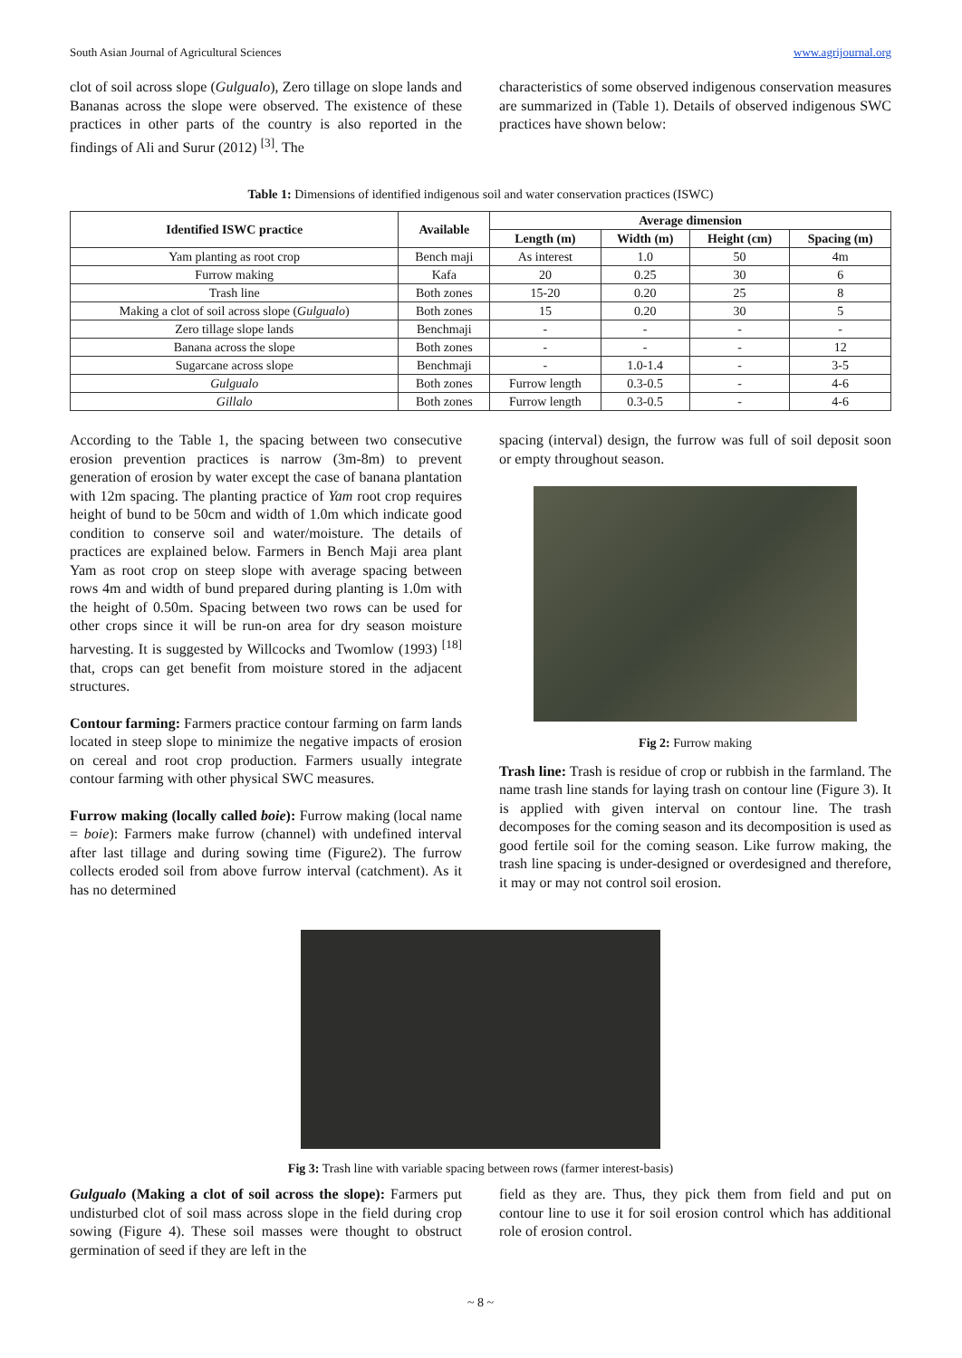South Asian Journal of Agricultural Sciences www.agrijournal.org
clot of soil across slope (Gulgualo), Zero tillage on slope lands and Bananas across the slope were observed. The existence of these practices in other parts of the country is also reported in the findings of Ali and Surur (2012) <sup>[3]</sup>. The
characteristics of some observed indigenous conservation measures are summarized in (Table 1). Details of observed indigenous SWC practices have shown below:
Table 1: Dimensions of identified indigenous soil and water conservation practices (ISWC)
| Identified ISWC practice | Available | Average dimension | | | |
| --- | --- | --- | --- | --- | --- |
| | | Length (m) | Width (m) | Height (cm) | Spacing (m) |
| Yam planting as root crop | Bench maji | As interest | 1.0 | 50 | 4m |
| Furrow making | Kafa | 20 | 0.25 | 30 | 6 |
| Trash line | Both zones | 15-20 | 0.20 | 25 | 8 |
| Making a clot of soil across slope ( Gulgualo ) | Both zones | 15 | 0.20 | 30 | 5 |
| Zero tillage slope lands | Benchmaji | - | - | - | - |
| Banana across the slope | Both zones | - | - | - | 12 |
| Sugarcane across slope | Benchmaji | - | 1.0-1.4 | - | 3-5 |
| Gulgualo | Both zones | Furrow length | 0.3-0.5 | - | 4-6 |
| Gillalo | Both zones | Furrow length | 0.3-0.5 | - | 4-6 |
According to the Table 1, the spacing between two consecutive erosion prevention practices is narrow (3m-8m) to prevent generation of erosion by water except the case of banana plantation with 12m spacing. The planting practice of Yam root crop requires height of bund to be 50cm and width of 1.0m which indicate good condition to conserve soil and water/moisture. The details of practices are explained below. Farmers in Bench Maji area plant Yam as root crop on steep slope with average spacing between rows 4m and width of bund prepared during planting is 1.0m with the height of 0.50m. Spacing between two rows can be used for other crops since it will be run-on area for dry season moisture harvesting. It is suggested by Willcocks and Twomlow (1993) <sup>[18]</sup> that, crops can get benefit from moisture stored in the adjacent structures.
Contour farming: Farmers practice contour farming on farm lands located in steep slope to minimize the negative impacts of erosion on cereal and root crop production. Farmers usually integrate contour farming with other physical SWC measures.
Furrow making (locally called boie): Furrow making (local name = boie): Farmers make furrow (channel) with undefined interval after last tillage and during sowing time (Figure2). The furrow collects eroded soil from above furrow interval (catchment). As it has no determined
spacing (interval) design, the furrow was full of soil deposit soon or empty throughout season.
Fig 2: Furrow making
Trash line: Trash is residue of crop or rubbish in the farmland. The name trash line stands for laying trash on contour line (Figure 3). It is applied with given interval on contour line. The trash decomposes for the coming season and its decomposition is used as good fertile soil for the coming season. Like furrow making, the trash line spacing is under-designed or overdesigned and therefore, it may or may not control soil erosion.
Fig 3: Trash line with variable spacing between rows (farmer interest-basis)
Gulgualo (Making a clot of soil across the slope): Farmers put undisturbed clot of soil mass across slope in the field during crop sowing (Figure 4). These soil masses were thought to obstruct germination of seed if they are left in the
field as they are. Thus, they pick them from field and put on contour line to use it for soil erosion control which has additional role of erosion control.
~ 8 ~